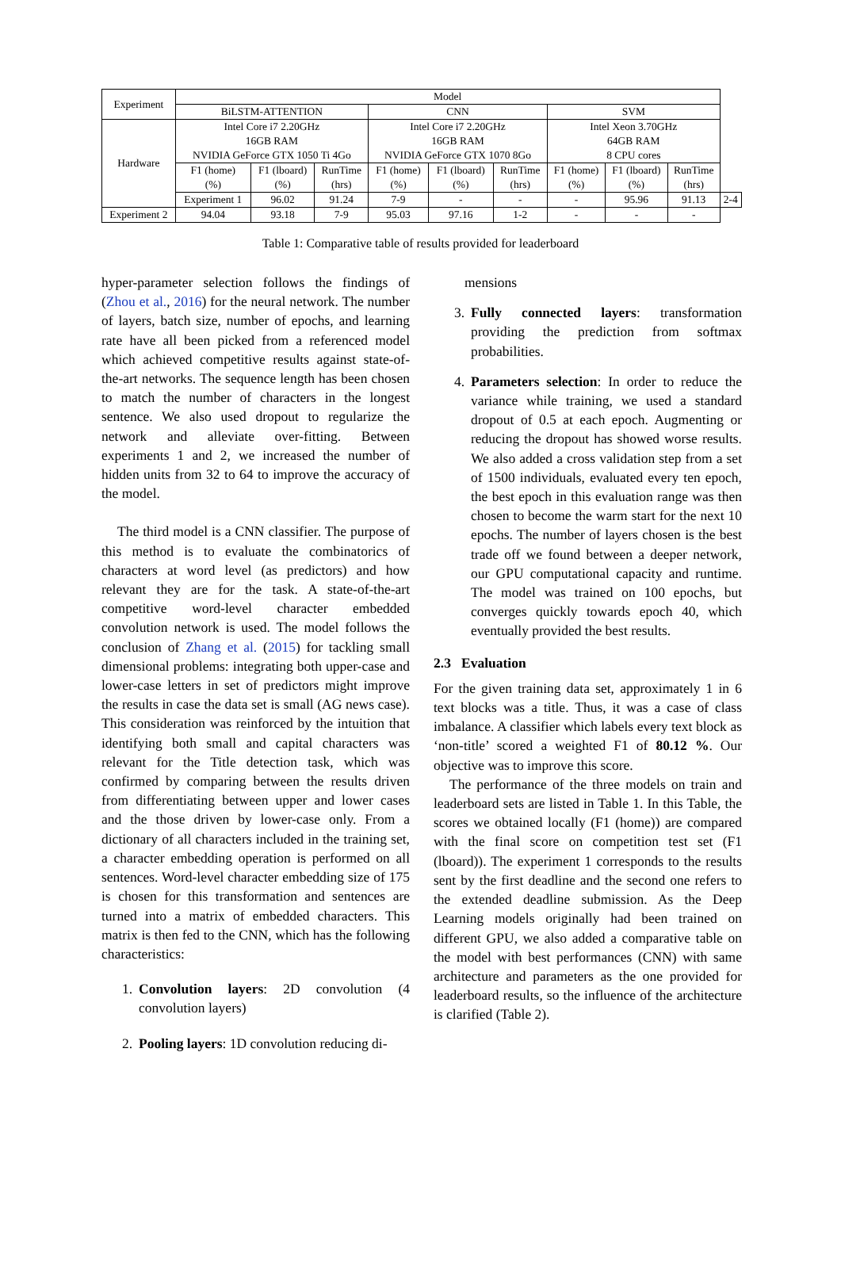| Experiment | Model | | | | | | | | | |
| --- | --- | --- | --- | --- | --- | --- | --- | --- | --- | --- |
| | BiLSTM-ATTENTION | | | CNN | | | SVM | | | |
| Hardware | Intel Core i7 2.20GHz 16GB RAM NVIDIA GeForce GTX 1050 Ti 4Go | | | Intel Core i7 2.20GHz 16GB RAM NVIDIA GeForce GTX 1070 8Go | | | Intel Xeon 3.70GHz 64GB RAM 8 CPU cores | | | |
| | F1 (home) (%) | F1 (lboard) (%) | RunTime (hrs) | F1 (home) (%) | F1 (lboard) (%) | RunTime (hrs) | F1 (home) (%) | F1 (lboard) (%) | RunTime (hrs) | |
| | Experiment 1 | 96.02 | 91.24 | 7-9 | - | - | - | 95.96 | 91.13 | 2-4 |
| Experiment 2 | 94.04 | 93.18 | 7-9 | 95.03 | 97.16 | 1-2 | - | - | - | |
Table 1: Comparative table of results provided for leaderboard
hyper-parameter selection follows the findings of (Zhou et al., 2016) for the neural network. The number of layers, batch size, number of epochs, and learning rate have all been picked from a referenced model which achieved competitive results against state-of-the-art networks. The sequence length has been chosen to match the number of characters in the longest sentence. We also used dropout to regularize the network and alleviate over-fitting. Between experiments 1 and 2, we increased the number of hidden units from 32 to 64 to improve the accuracy of the model.
The third model is a CNN classifier. The purpose of this method is to evaluate the combinatorics of characters at word level (as predictors) and how relevant they are for the task. A state-of-the-art competitive word-level character embedded convolution network is used. The model follows the conclusion of Zhang et al. (2015) for tackling small dimensional problems: integrating both upper-case and lower-case letters in set of predictors might improve the results in case the data set is small (AG news case). This consideration was reinforced by the intuition that identifying both small and capital characters was relevant for the Title detection task, which was confirmed by comparing between the results driven from differentiating between upper and lower cases and the those driven by lower-case only. From a dictionary of all characters included in the training set, a character embedding operation is performed on all sentences. Word-level character embedding size of 175 is chosen for this transformation and sentences are turned into a matrix of embedded characters. This matrix is then fed to the CNN, which has the following characteristics:
1. Convolution layers: 2D convolution (4 convolution layers)
2. Pooling layers: 1D convolution reducing di-
mensions
3. Fully connected layers: transformation providing the prediction from softmax probabilities.
4. Parameters selection: In order to reduce the variance while training, we used a standard dropout of 0.5 at each epoch. Augmenting or reducing the dropout has showed worse results. We also added a cross validation step from a set of 1500 individuals, evaluated every ten epoch, the best epoch in this evaluation range was then chosen to become the warm start for the next 10 epochs. The number of layers chosen is the best trade off we found between a deeper network, our GPU computational capacity and runtime. The model was trained on 100 epochs, but converges quickly towards epoch 40, which eventually provided the best results.
2.3 Evaluation
For the given training data set, approximately 1 in 6 text blocks was a title. Thus, it was a case of class imbalance. A classifier which labels every text block as ‘non-title’ scored a weighted F1 of 80.12 %. Our objective was to improve this score.
The performance of the three models on train and leaderboard sets are listed in Table 1. In this Table, the scores we obtained locally (F1 (home)) are compared with the final score on competition test set (F1 (lboard)). The experiment 1 corresponds to the results sent by the first deadline and the second one refers to the extended deadline submission. As the Deep Learning models originally had been trained on different GPU, we also added a comparative table on the model with best performances (CNN) with same architecture and parameters as the one provided for leaderboard results, so the influence of the architecture is clarified (Table 2).